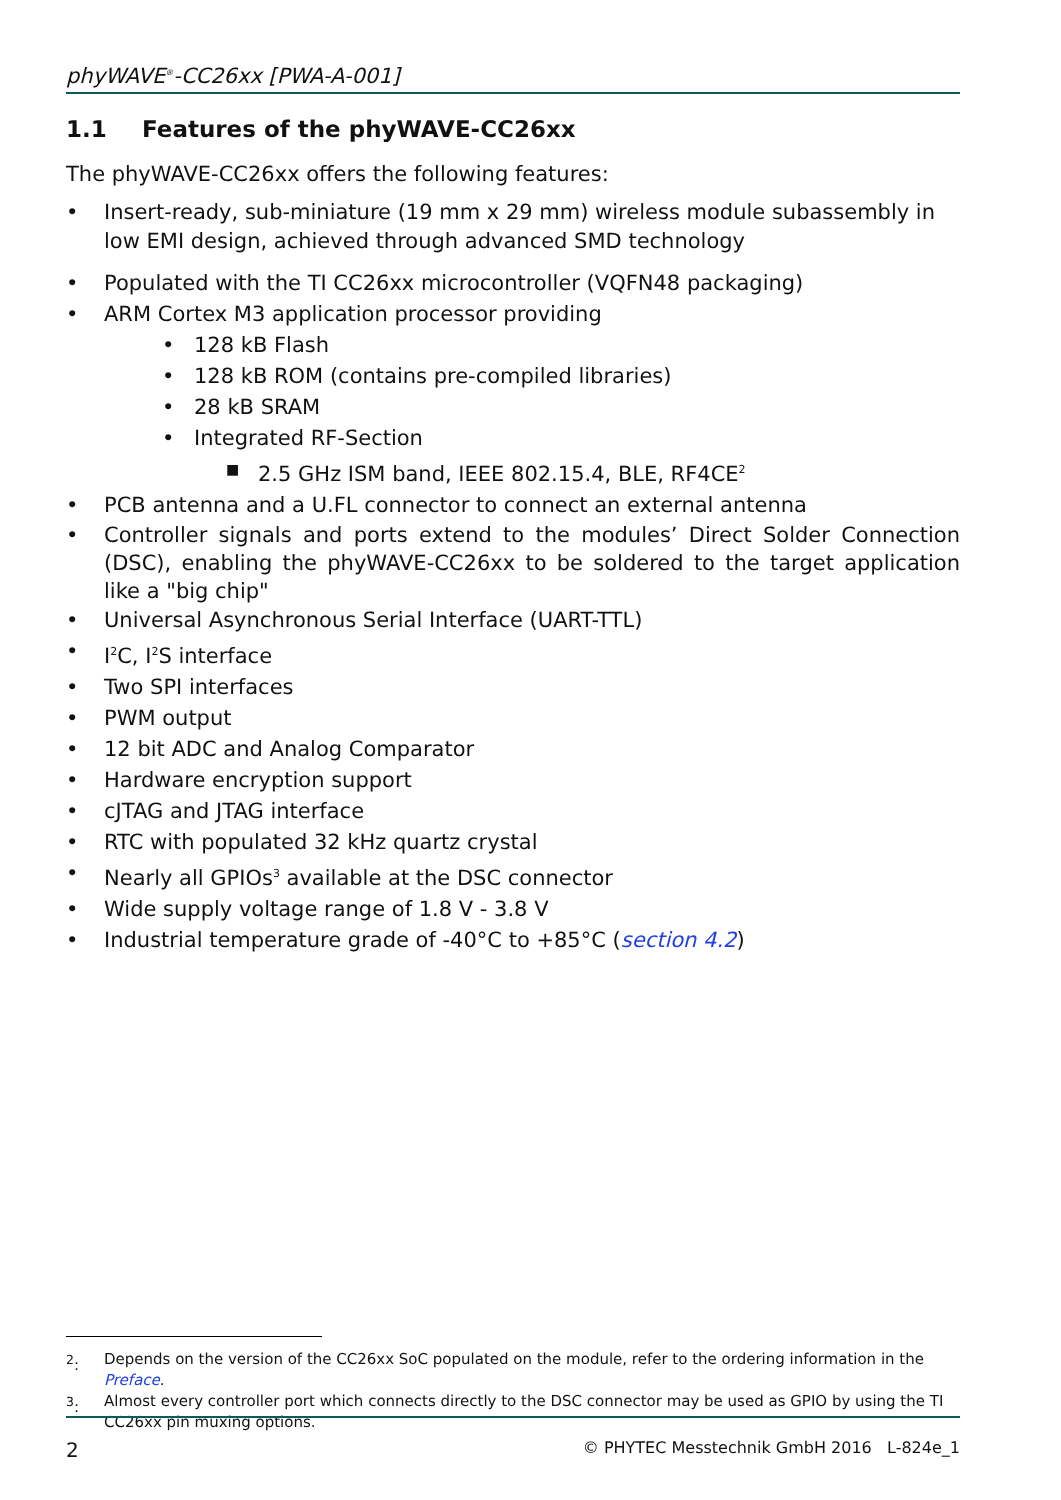phyWAVE<sup>®</sup>-CC26xx [PWA-A-001]
1.1 Features of the phyWAVE-CC26xx
The phyWAVE-CC26xx offers the following features:
• Insert-ready, sub-miniature (19 mm x 29 mm) wireless module subassembly in low EMI design, achieved through advanced SMD technology
• Populated with the TI CC26xx microcontroller (VQFN48 packaging)
• ARM Cortex M3 application processor providing
• 128 kB Flash
• 128 kB ROM (contains pre-compiled libraries)
• 28 kB SRAM
• Integrated RF-Section
■ 2.5 GHz ISM band, IEEE 802.15.4, BLE, RF4CE<sup>2</sup>
• PCB antenna and a U.FL connector to connect an external antenna
• Controller signals and ports extend to the modules’ Direct Solder Connection (DSC), enabling the phyWAVE-CC26xx to be soldered to the target application like a "big chip"
• Universal Asynchronous Serial Interface (UART-TTL)
• I<sup>2</sup>C, I<sup>2</sup>S interface
• Two SPI interfaces
• PWM output
• 12 bit ADC and Analog Comparator
• Hardware encryption support
• cJTAG and JTAG interface
• RTC with populated 32 kHz quartz crystal
• Nearly all GPIOs<sup>3</sup> available at the DSC connector
• Wide supply voltage range of 1.8 V - 3.8 V
• Industrial temperature grade of -40°C to +85°C (section 4.2)
<sup>2</sup>: Depends on the version of the CC26xx SoC populated on the module, refer to the ordering information in the Preface.
<sup>3</sup>: Almost every controller port which connects directly to the DSC connector may be used as GPIO by using the TI CC26xx pin muxing options.
2 © PHYTEC Messtechnik GmbH 2016 L-824e_1